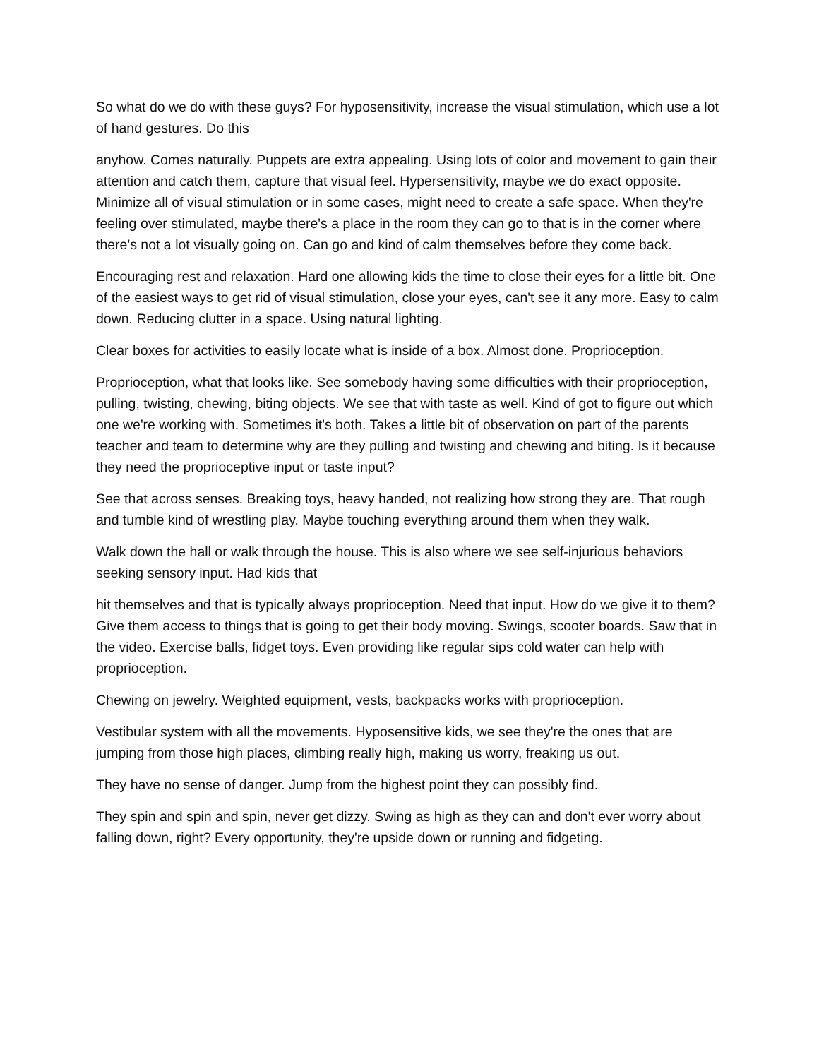So what do we do with these guys? For hyposensitivity, increase the visual stimulation, which use a lot of hand gestures. Do this
anyhow. Comes naturally. Puppets are extra appealing. Using lots of color and movement to gain their attention and catch them, capture that visual feel. Hypersensitivity, maybe we do exact opposite. Minimize all of visual stimulation or in some cases, might need to create a safe space. When they're feeling over stimulated, maybe there's a place in the room they can go to that is in the corner where there's not a lot visually going on. Can go and kind of calm themselves before they come back.
Encouraging rest and relaxation. Hard one allowing kids the time to close their eyes for a little bit. One of the easiest ways to get rid of visual stimulation, close your eyes, can't see it any more. Easy to calm down. Reducing clutter in a space. Using natural lighting.
Clear boxes for activities to easily locate what is inside of a box. Almost done. Proprioception.
Proprioception, what that looks like. See somebody having some difficulties with their proprioception, pulling, twisting, chewing, biting objects. We see that with taste as well. Kind of got to figure out which one we're working with. Sometimes it's both. Takes a little bit of observation on part of the parents teacher and team to determine why are they pulling and twisting and chewing and biting. Is it because they need the proprioceptive input or taste input?
See that across senses. Breaking toys, heavy handed, not realizing how strong they are. That rough and tumble kind of wrestling play. Maybe touching everything around them when they walk.
Walk down the hall or walk through the house. This is also where we see self-injurious behaviors seeking sensory input. Had kids that
hit themselves and that is typically always proprioception. Need that input. How do we give it to them? Give them access to things that is going to get their body moving. Swings, scooter boards. Saw that in the video. Exercise balls, fidget toys. Even providing like regular sips cold water can help with proprioception.
Chewing on jewelry. Weighted equipment, vests, backpacks works with proprioception.
Vestibular system with all the movements. Hyposensitive kids, we see they're the ones that are jumping from those high places, climbing really high, making us worry, freaking us out.
They have no sense of danger. Jump from the highest point they can possibly find.
They spin and spin and spin, never get dizzy. Swing as high as they can and don't ever worry about falling down, right? Every opportunity, they're upside down or running and fidgeting.